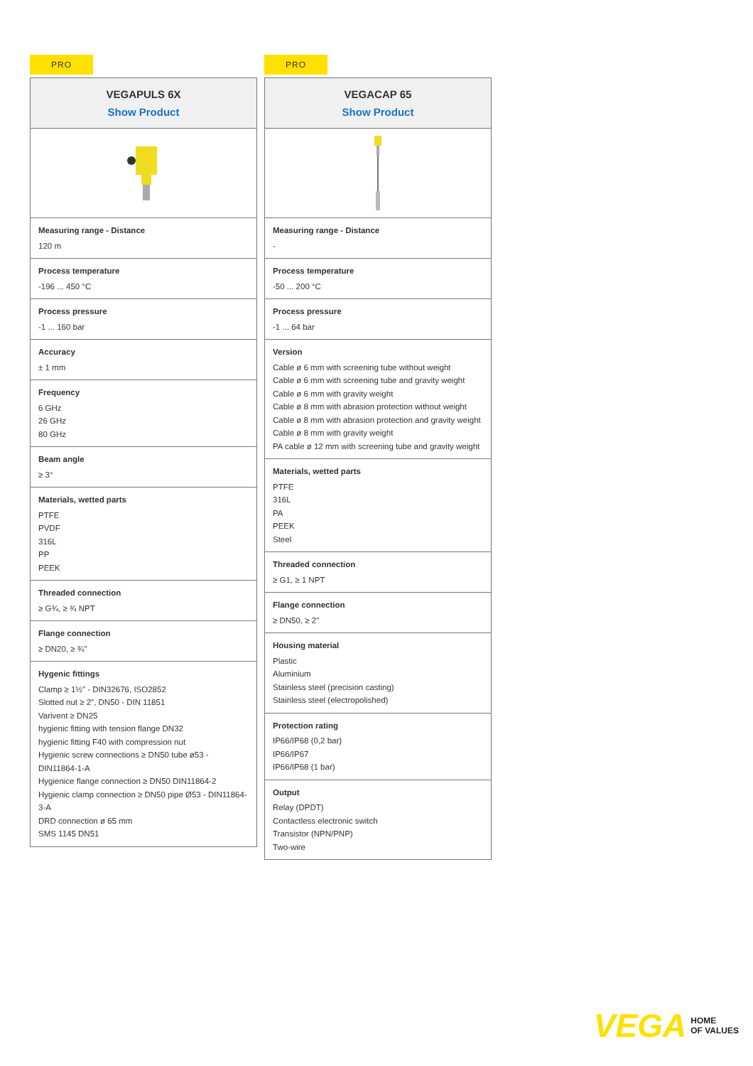PRO
VEGAPULS 6X
Show Product
Measuring range - Distance
120 m
Process temperature
-196 ... 450 °C
Process pressure
-1 ... 160 bar
Accuracy
± 1 mm
Frequency
6 GHz
26 GHz
80 GHz
Beam angle
≥ 3°
Materials, wetted parts
PTFE
PVDF
316L
PP
PEEK
Threaded connection
≥ G¾, ≥ ¾ NPT
Flange connection
≥ DN20, ≥ ¾"
Hygenic fittings
Clamp ≥ 1½" - DIN32676, ISO2852
Slotted nut ≥ 2", DN50 - DIN 11851
Varivent ≥ DN25
hygienic fitting with tension flange DN32
hygienic fitting F40 with compression nut
Hygienic screw connections ≥ DN50 tube ø53 - DIN11864-1-A
Hygienice flange connection ≥ DN50 DIN11864-2
Hygienic clamp connection ≥ DN50 pipe Ø53 - DIN11864-3-A
DRD connection ø 65 mm
SMS 1145 DN51
PRO
VEGACAP 65
Show Product
Measuring range - Distance
-
Process temperature
-50 ... 200 °C
Process pressure
-1 ... 64 bar
Version
Cable ø 6 mm with screening tube without weight
Cable ø 6 mm with screening tube and gravity weight
Cable ø 6 mm with gravity weight
Cable ø 8 mm with abrasion protection without weight
Cable ø 8 mm with abrasion protection and gravity weight
Cable ø 8 mm with gravity weight
PA cable ø 12 mm with screening tube and gravity weight
Materials, wetted parts
PTFE
316L
PA
PEEK
Steel
Threaded connection
≥ G1, ≥ 1 NPT
Flange connection
≥ DN50, ≥ 2"
Housing material
Plastic
Aluminium
Stainless steel (precision casting)
Stainless steel (electropolished)
Protection rating
IP66/IP68 (0,2 bar)
IP66/IP67
IP66/IP68 (1 bar)
Output
Relay (DPDT)
Contactless electronic switch
Transistor (NPN/PNP)
Two-wire
VEGA HOME
OF VALUES